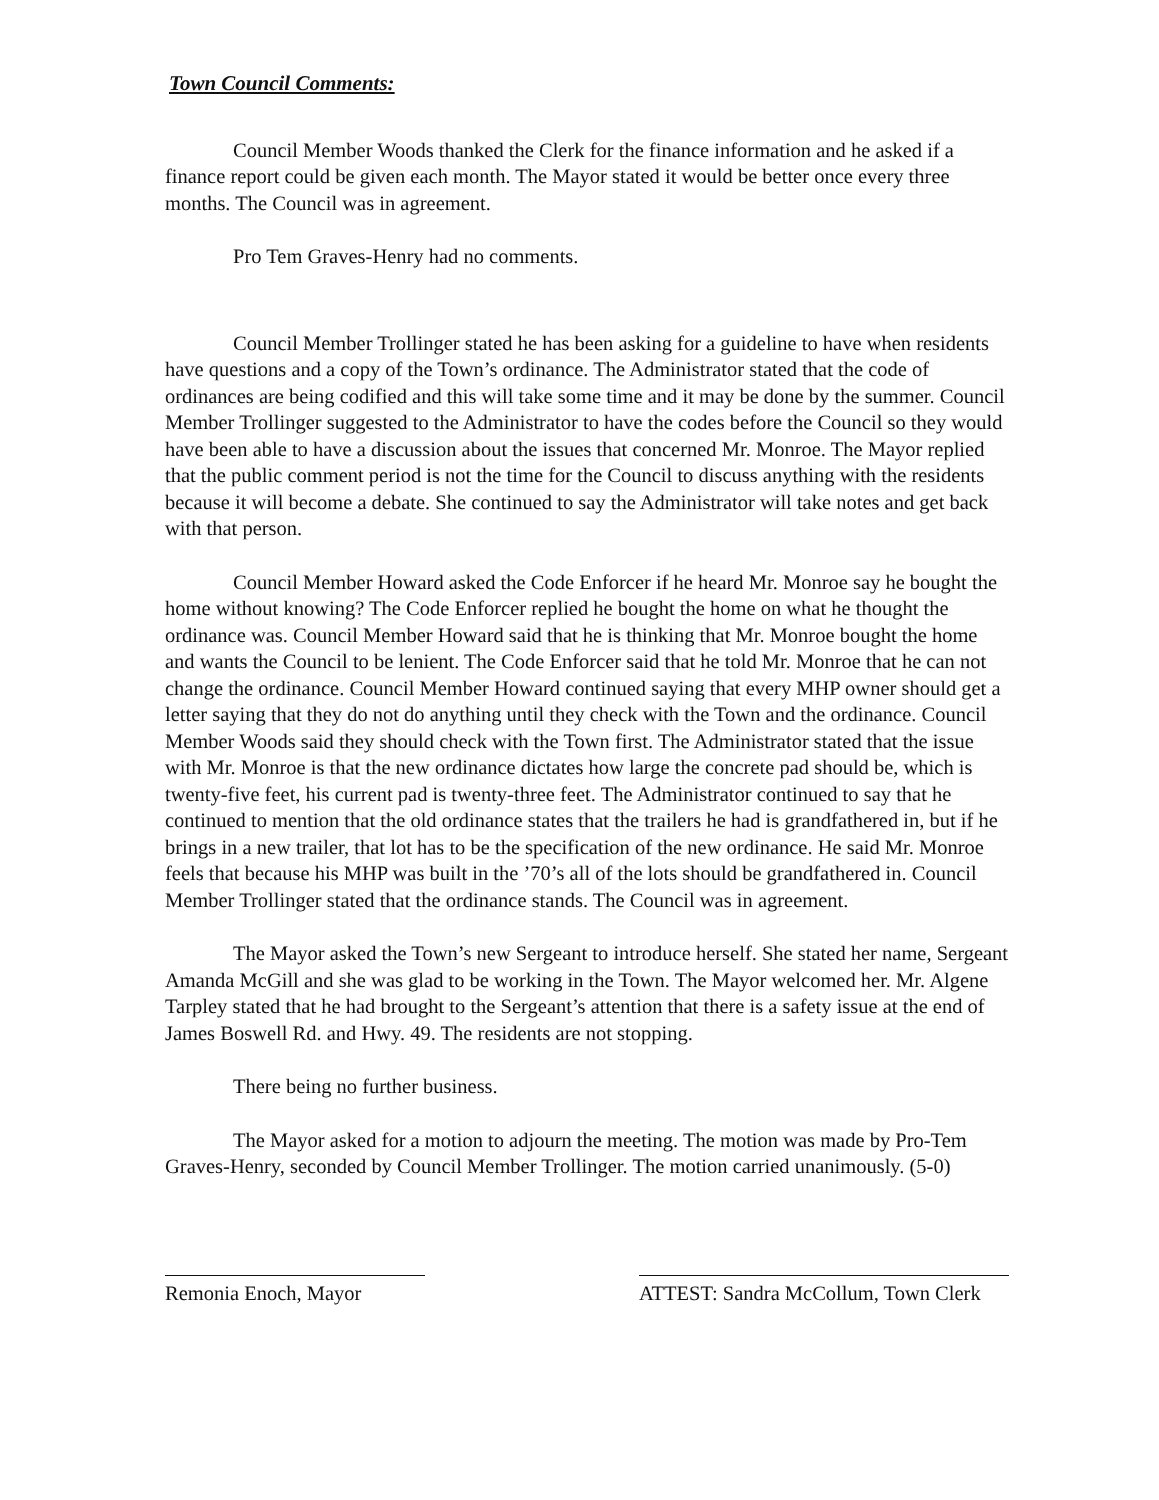Town Council Comments:
Council Member Woods thanked the Clerk for the finance information and he asked if a finance report could be given each month. The Mayor stated it would be better once every three months. The Council was in agreement.
Pro Tem Graves-Henry had no comments.
Council Member Trollinger stated he has been asking for a guideline to have when residents have questions and a copy of the Town’s ordinance. The Administrator stated that the code of ordinances are being codified and this will take some time and it may be done by the summer. Council Member Trollinger suggested to the Administrator to have the codes before the Council so they would have been able to have a discussion about the issues that concerned Mr. Monroe. The Mayor replied that the public comment period is not the time for the Council to discuss anything with the residents because it will become a debate. She continued to say the Administrator will take notes and get back with that person.
Council Member Howard asked the Code Enforcer if he heard Mr. Monroe say he bought the home without knowing? The Code Enforcer replied he bought the home on what he thought the ordinance was. Council Member Howard said that he is thinking that Mr. Monroe bought the home and wants the Council to be lenient. The Code Enforcer said that he told Mr. Monroe that he can not change the ordinance. Council Member Howard continued saying that every MHP owner should get a letter saying that they do not do anything until they check with the Town and the ordinance. Council Member Woods said they should check with the Town first. The Administrator stated that the issue with Mr. Monroe is that the new ordinance dictates how large the concrete pad should be, which is twenty-five feet, his current pad is twenty-three feet. The Administrator continued to say that he continued to mention that the old ordinance states that the trailers he had is grandfathered in, but if he brings in a new trailer, that lot has to be the specification of the new ordinance. He said Mr. Monroe feels that because his MHP was built in the ’70’s all of the lots should be grandfathered in. Council Member Trollinger stated that the ordinance stands. The Council was in agreement.
The Mayor asked the Town’s new Sergeant to introduce herself. She stated her name, Sergeant Amanda McGill and she was glad to be working in the Town. The Mayor welcomed her. Mr. Algene Tarpley stated that he had brought to the Sergeant’s attention that there is a safety issue at the end of James Boswell Rd. and Hwy. 49. The residents are not stopping.
There being no further business.
The Mayor asked for a motion to adjourn the meeting. The motion was made by Pro-Tem Graves-Henry, seconded by Council Member Trollinger. The motion carried unanimously. (5-0)
Remonia Enoch, Mayor ATTEST: Sandra McCollum, Town Clerk